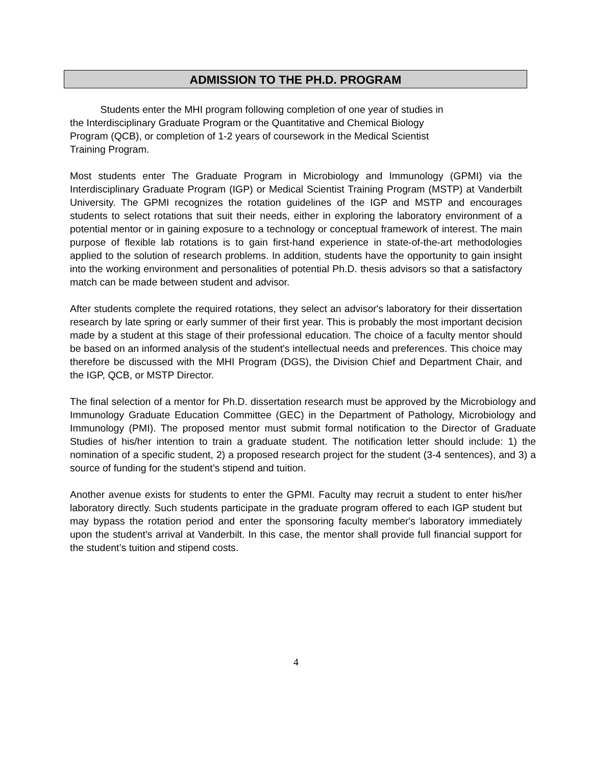ADMISSION TO THE PH.D. PROGRAM
Students enter the MHI program following completion of one year of studies in
the Interdisciplinary Graduate Program or the Quantitative and Chemical Biology
Program (QCB), or completion of 1-2 years of coursework in the Medical Scientist
Training Program.
Most students enter The Graduate Program in Microbiology and Immunology (GPMI) via the Interdisciplinary Graduate Program (IGP) or Medical Scientist Training Program (MSTP) at Vanderbilt University. The GPMI recognizes the rotation guidelines of the IGP and MSTP and encourages students to select rotations that suit their needs, either in exploring the laboratory environment of a potential mentor or in gaining exposure to a technology or conceptual framework of interest. The main purpose of flexible lab rotations is to gain first-hand experience in state-of-the-art methodologies applied to the solution of research problems. In addition, students have the opportunity to gain insight into the working environment and personalities of potential Ph.D. thesis advisors so that a satisfactory match can be made between student and advisor.
After students complete the required rotations, they select an advisor's laboratory for their dissertation research by late spring or early summer of their first year. This is probably the most important decision made by a student at this stage of their professional education. The choice of a faculty mentor should be based on an informed analysis of the student's intellectual needs and preferences. This choice may therefore be discussed with the MHI Program (DGS), the Division Chief and Department Chair, and the IGP, QCB, or MSTP Director.
The final selection of a mentor for Ph.D. dissertation research must be approved by the Microbiology and Immunology Graduate Education Committee (GEC) in the Department of Pathology, Microbiology and Immunology (PMI). The proposed mentor must submit formal notification to the Director of Graduate Studies of his/her intention to train a graduate student. The notification letter should include: 1) the nomination of a specific student, 2) a proposed research project for the student (3-4 sentences), and 3) a source of funding for the student’s stipend and tuition.
Another avenue exists for students to enter the GPMI. Faculty may recruit a student to enter his/her laboratory directly. Such students participate in the graduate program offered to each IGP student but may bypass the rotation period and enter the sponsoring faculty member's laboratory immediately upon the student's arrival at Vanderbilt. In this case, the mentor shall provide full financial support for the student’s tuition and stipend costs.
4